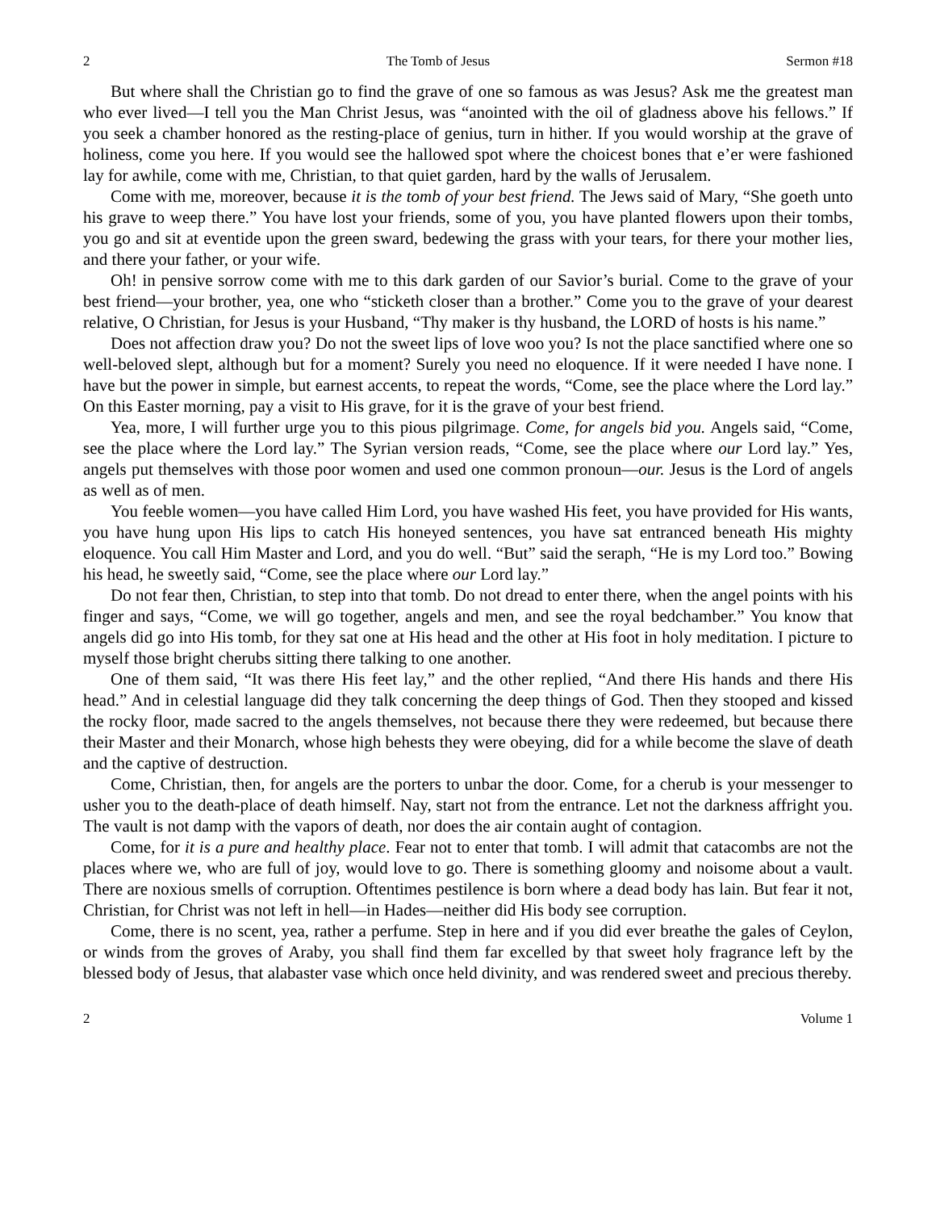2 The Tomb of Jesus Sermon #18
But where shall the Christian go to find the grave of one so famous as was Jesus? Ask me the greatest man who ever lived—I tell you the Man Christ Jesus, was “anointed with the oil of gladness above his fellows.” If you seek a chamber honored as the resting-place of genius, turn in hither. If you would worship at the grave of holiness, come you here. If you would see the hallowed spot where the choicest bones that e’er were fashioned lay for awhile, come with me, Christian, to that quiet garden, hard by the walls of Jerusalem.
Come with me, moreover, because it is the tomb of your best friend. The Jews said of Mary, “She goeth unto his grave to weep there.” You have lost your friends, some of you, you have planted flowers upon their tombs, you go and sit at eventide upon the green sward, bedewing the grass with your tears, for there your mother lies, and there your father, or your wife.
Oh! in pensive sorrow come with me to this dark garden of our Savior’s burial. Come to the grave of your best friend—your brother, yea, one who “sticketh closer than a brother.” Come you to the grave of your dearest relative, O Christian, for Jesus is your Husband, “Thy maker is thy husband, the LORD of hosts is his name.”
Does not affection draw you? Do not the sweet lips of love woo you? Is not the place sanctified where one so well-beloved slept, although but for a moment? Surely you need no eloquence. If it were needed I have none. I have but the power in simple, but earnest accents, to repeat the words, “Come, see the place where the Lord lay.” On this Easter morning, pay a visit to His grave, for it is the grave of your best friend.
Yea, more, I will further urge you to this pious pilgrimage. Come, for angels bid you. Angels said, “Come, see the place where the Lord lay.” The Syrian version reads, “Come, see the place where our Lord lay.” Yes, angels put themselves with those poor women and used one common pronoun—our. Jesus is the Lord of angels as well as of men.
You feeble women—you have called Him Lord, you have washed His feet, you have provided for His wants, you have hung upon His lips to catch His honeyed sentences, you have sat entranced beneath His mighty eloquence. You call Him Master and Lord, and you do well. “But” said the seraph, “He is my Lord too.” Bowing his head, he sweetly said, “Come, see the place where our Lord lay.”
Do not fear then, Christian, to step into that tomb. Do not dread to enter there, when the angel points with his finger and says, “Come, we will go together, angels and men, and see the royal bedchamber.” You know that angels did go into His tomb, for they sat one at His head and the other at His foot in holy meditation. I picture to myself those bright cherubs sitting there talking to one another.
One of them said, “It was there His feet lay,” and the other replied, “And there His hands and there His head.” And in celestial language did they talk concerning the deep things of God. Then they stooped and kissed the rocky floor, made sacred to the angels themselves, not because there they were redeemed, but because there their Master and their Monarch, whose high behests they were obeying, did for a while become the slave of death and the captive of destruction.
Come, Christian, then, for angels are the porters to unbar the door. Come, for a cherub is your messenger to usher you to the death-place of death himself. Nay, start not from the entrance. Let not the darkness affright you. The vault is not damp with the vapors of death, nor does the air contain aught of contagion.
Come, for it is a pure and healthy place. Fear not to enter that tomb. I will admit that catacombs are not the places where we, who are full of joy, would love to go. There is something gloomy and noisome about a vault. There are noxious smells of corruption. Oftentimes pestilence is born where a dead body has lain. But fear it not, Christian, for Christ was not left in hell—in Hades—neither did His body see corruption.
Come, there is no scent, yea, rather a perfume. Step in here and if you did ever breathe the gales of Ceylon, or winds from the groves of Araby, you shall find them far excelled by that sweet holy fragrance left by the blessed body of Jesus, that alabaster vase which once held divinity, and was rendered sweet and precious thereby.
2 Volume 1